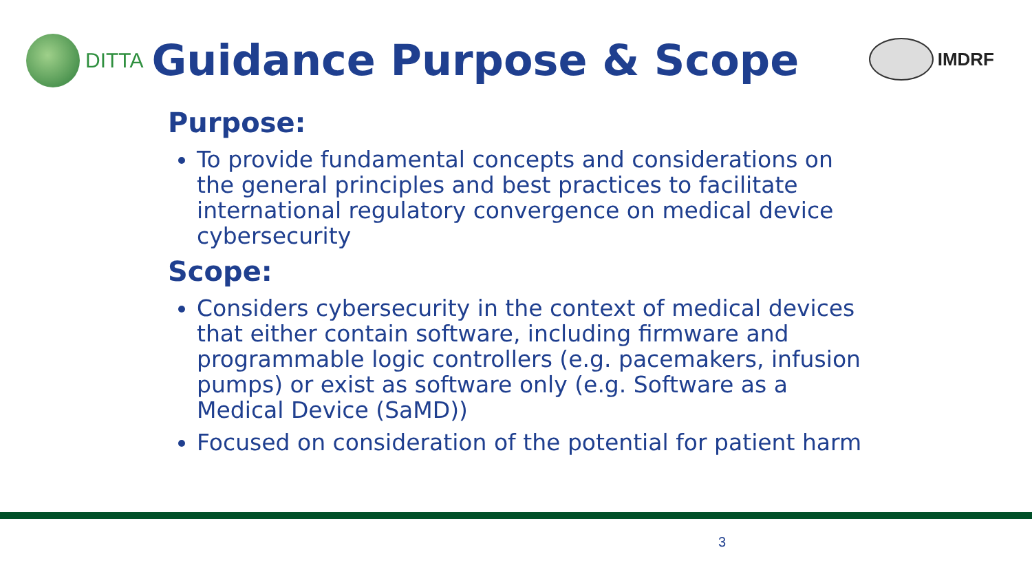DITTA
Guidance Purpose & Scope
IMDRF
Purpose:
To provide fundamental concepts and considerations on the general principles and best practices to facilitate international regulatory convergence on medical device cybersecurity
Scope:
Considers cybersecurity in the context of medical devices that either contain software, including firmware and programmable logic controllers (e.g. pacemakers, infusion pumps) or exist as software only (e.g. Software as a Medical Device (SaMD))
Focused on consideration of the potential for patient harm
3